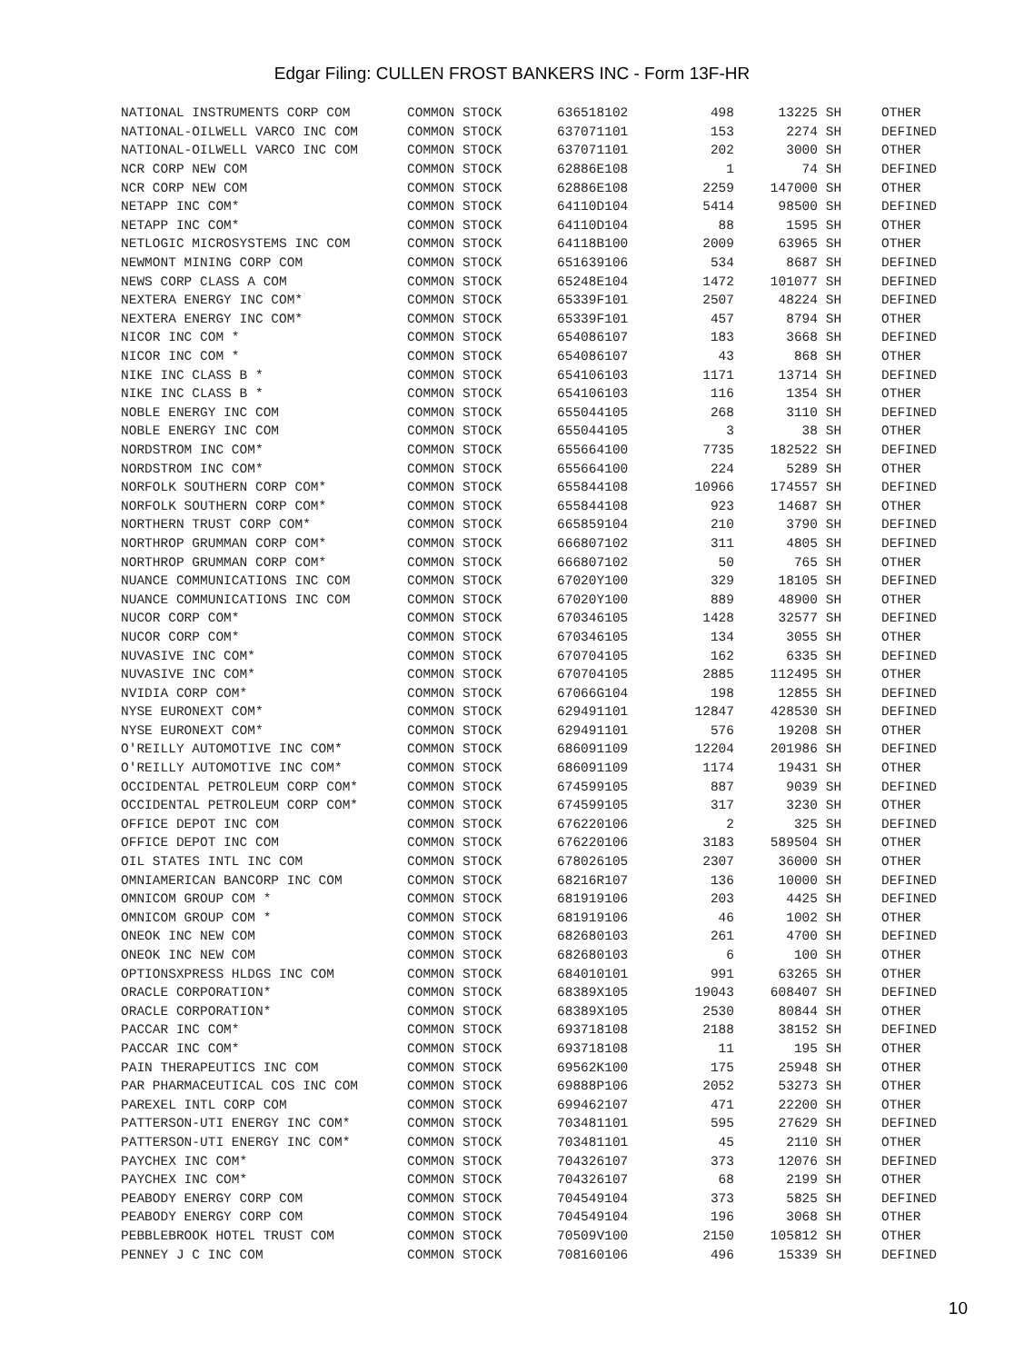Edgar Filing: CULLEN FROST BANKERS INC - Form 13F-HR
| NATIONAL INSTRUMENTS CORP COM | COMMON STOCK | 636518102 | 498 | 13225 | SH | | OTHER |
| NATIONAL-OILWELL VARCO INC COM | COMMON STOCK | 637071101 | 153 | 2274 | SH | | DEFINED |
| NATIONAL-OILWELL VARCO INC COM | COMMON STOCK | 637071101 | 202 | 3000 | SH | | OTHER |
| NCR CORP NEW COM | COMMON STOCK | 62886E108 | 1 | 74 | SH | | DEFINED |
| NCR CORP NEW COM | COMMON STOCK | 62886E108 | 2259 | 147000 | SH | | OTHER |
| NETAPP INC COM* | COMMON STOCK | 64110D104 | 5414 | 98500 | SH | | DEFINED |
| NETAPP INC COM* | COMMON STOCK | 64110D104 | 88 | 1595 | SH | | OTHER |
| NETLOGIC MICROSYSTEMS INC COM | COMMON STOCK | 64118B100 | 2009 | 63965 | SH | | OTHER |
| NEWMONT MINING CORP COM | COMMON STOCK | 651639106 | 534 | 8687 | SH | | DEFINED |
| NEWS CORP CLASS A COM | COMMON STOCK | 65248E104 | 1472 | 101077 | SH | | DEFINED |
| NEXTERA ENERGY INC COM* | COMMON STOCK | 65339F101 | 2507 | 48224 | SH | | DEFINED |
| NEXTERA ENERGY INC COM* | COMMON STOCK | 65339F101 | 457 | 8794 | SH | | OTHER |
| NICOR INC COM * | COMMON STOCK | 654086107 | 183 | 3668 | SH | | DEFINED |
| NICOR INC COM * | COMMON STOCK | 654086107 | 43 | 868 | SH | | OTHER |
| NIKE INC CLASS B * | COMMON STOCK | 654106103 | 1171 | 13714 | SH | | DEFINED |
| NIKE INC CLASS B * | COMMON STOCK | 654106103 | 116 | 1354 | SH | | OTHER |
| NOBLE ENERGY INC COM | COMMON STOCK | 655044105 | 268 | 3110 | SH | | DEFINED |
| NOBLE ENERGY INC COM | COMMON STOCK | 655044105 | 3 | 38 | SH | | OTHER |
| NORDSTROM INC COM* | COMMON STOCK | 655664100 | 7735 | 182522 | SH | | DEFINED |
| NORDSTROM INC COM* | COMMON STOCK | 655664100 | 224 | 5289 | SH | | OTHER |
| NORFOLK SOUTHERN CORP COM* | COMMON STOCK | 655844108 | 10966 | 174557 | SH | | DEFINED |
| NORFOLK SOUTHERN CORP COM* | COMMON STOCK | 655844108 | 923 | 14687 | SH | | OTHER |
| NORTHERN TRUST CORP COM* | COMMON STOCK | 665859104 | 210 | 3790 | SH | | DEFINED |
| NORTHROP GRUMMAN CORP COM* | COMMON STOCK | 666807102 | 311 | 4805 | SH | | DEFINED |
| NORTHROP GRUMMAN CORP COM* | COMMON STOCK | 666807102 | 50 | 765 | SH | | OTHER |
| NUANCE COMMUNICATIONS INC COM | COMMON STOCK | 67020Y100 | 329 | 18105 | SH | | DEFINED |
| NUANCE COMMUNICATIONS INC COM | COMMON STOCK | 67020Y100 | 889 | 48900 | SH | | OTHER |
| NUCOR CORP COM* | COMMON STOCK | 670346105 | 1428 | 32577 | SH | | DEFINED |
| NUCOR CORP COM* | COMMON STOCK | 670346105 | 134 | 3055 | SH | | OTHER |
| NUVASIVE INC COM* | COMMON STOCK | 670704105 | 162 | 6335 | SH | | DEFINED |
| NUVASIVE INC COM* | COMMON STOCK | 670704105 | 2885 | 112495 | SH | | OTHER |
| NVIDIA CORP COM* | COMMON STOCK | 67066G104 | 198 | 12855 | SH | | DEFINED |
| NYSE EURONEXT COM* | COMMON STOCK | 629491101 | 12847 | 428530 | SH | | DEFINED |
| NYSE EURONEXT COM* | COMMON STOCK | 629491101 | 576 | 19208 | SH | | OTHER |
| O'REILLY AUTOMOTIVE INC COM* | COMMON STOCK | 686091109 | 12204 | 201986 | SH | | DEFINED |
| O'REILLY AUTOMOTIVE INC COM* | COMMON STOCK | 686091109 | 1174 | 19431 | SH | | OTHER |
| OCCIDENTAL PETROLEUM CORP COM* | COMMON STOCK | 674599105 | 887 | 9039 | SH | | DEFINED |
| OCCIDENTAL PETROLEUM CORP COM* | COMMON STOCK | 674599105 | 317 | 3230 | SH | | OTHER |
| OFFICE DEPOT INC COM | COMMON STOCK | 676220106 | 2 | 325 | SH | | DEFINED |
| OFFICE DEPOT INC COM | COMMON STOCK | 676220106 | 3183 | 589504 | SH | | OTHER |
| OIL STATES INTL INC COM | COMMON STOCK | 678026105 | 2307 | 36000 | SH | | OTHER |
| OMNIAMERICAN BANCORP INC COM | COMMON STOCK | 68216R107 | 136 | 10000 | SH | | DEFINED |
| OMNICOM GROUP COM * | COMMON STOCK | 681919106 | 203 | 4425 | SH | | DEFINED |
| OMNICOM GROUP COM * | COMMON STOCK | 681919106 | 46 | 1002 | SH | | OTHER |
| ONEOK INC NEW COM | COMMON STOCK | 682680103 | 261 | 4700 | SH | | DEFINED |
| ONEOK INC NEW COM | COMMON STOCK | 682680103 | 6 | 100 | SH | | OTHER |
| OPTIONSXPRESS HLDGS INC COM | COMMON STOCK | 684010101 | 991 | 63265 | SH | | OTHER |
| ORACLE CORPORATION* | COMMON STOCK | 68389X105 | 19043 | 608407 | SH | | DEFINED |
| ORACLE CORPORATION* | COMMON STOCK | 68389X105 | 2530 | 80844 | SH | | OTHER |
| PACCAR INC COM* | COMMON STOCK | 693718108 | 2188 | 38152 | SH | | DEFINED |
| PACCAR INC COM* | COMMON STOCK | 693718108 | 11 | 195 | SH | | OTHER |
| PAIN THERAPEUTICS INC COM | COMMON STOCK | 69562K100 | 175 | 25948 | SH | | OTHER |
| PAR PHARMACEUTICAL COS INC COM | COMMON STOCK | 69888P106 | 2052 | 53273 | SH | | OTHER |
| PAREXEL INTL CORP COM | COMMON STOCK | 699462107 | 471 | 22200 | SH | | OTHER |
| PATTERSON-UTI ENERGY INC COM* | COMMON STOCK | 703481101 | 595 | 27629 | SH | | DEFINED |
| PATTERSON-UTI ENERGY INC COM* | COMMON STOCK | 703481101 | 45 | 2110 | SH | | OTHER |
| PAYCHEX INC COM* | COMMON STOCK | 704326107 | 373 | 12076 | SH | | DEFINED |
| PAYCHEX INC COM* | COMMON STOCK | 704326107 | 68 | 2199 | SH | | OTHER |
| PEABODY ENERGY CORP COM | COMMON STOCK | 704549104 | 373 | 5825 | SH | | DEFINED |
| PEABODY ENERGY CORP COM | COMMON STOCK | 704549104 | 196 | 3068 | SH | | OTHER |
| PEBBLEBROOK HOTEL TRUST COM | COMMON STOCK | 70509V100 | 2150 | 105812 | SH | | OTHER |
| PENNEY J C INC COM | COMMON STOCK | 708160106 | 496 | 15339 | SH | | DEFINED |
10